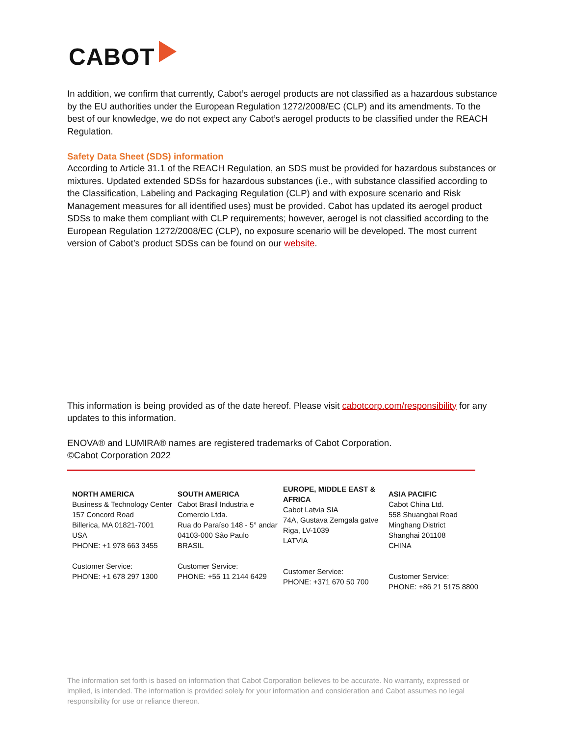CABOT
In addition, we confirm that currently, Cabot’s aerogel products are not classified as a hazardous substance by the EU authorities under the European Regulation 1272/2008/EC (CLP) and its amendments. To the best of our knowledge, we do not expect any Cabot’s aerogel products to be classified under the REACH Regulation.
Safety Data Sheet (SDS) information
According to Article 31.1 of the REACH Regulation, an SDS must be provided for hazardous substances or mixtures. Updated extended SDSs for hazardous substances (i.e., with substance classified according to the Classification, Labeling and Packaging Regulation (CLP) and with exposure scenario and Risk Management measures for all identified uses) must be provided. Cabot has updated its aerogel product SDSs to make them compliant with CLP requirements; however, aerogel is not classified according to the European Regulation 1272/2008/EC (CLP), no exposure scenario will be developed. The most current version of Cabot’s product SDSs can be found on our website.
This information is being provided as of the date hereof. Please visit cabotcorp.com/responsibility for any updates to this information.
ENOVA® and LUMIRA® names are registered trademarks of Cabot Corporation.
©Cabot Corporation 2022
NORTH AMERICA
Business & Technology Center
157 Concord Road
Billerica, MA 01821-7001
USA
PHONE: +1 978 663 3455
Customer Service:
PHONE: +1 678 297 1300
SOUTH AMERICA
Cabot Brasil Industria e Comercio Ltda.
Rua do Paraíso 148 - 5° andar
04103-000 São Paulo
BRASIL
Customer Service:
PHONE: +55 11 2144 6429
EUROPE, MIDDLE EAST & AFRICA
Cabot Latvia SIA
74A, Gustava Zemgala gatve
Riga, LV-1039
LATVIA
Customer Service:
PHONE: +371 670 50 700
ASIA PACIFIC
Cabot China Ltd.
558 Shuangbai Road
Minghang District
Shanghai 201108
CHINA
Customer Service:
PHONE: +86 21 5175 8800
The information set forth is based on information that Cabot Corporation believes to be accurate. No warranty, expressed or implied, is intended. The information is provided solely for your information and consideration and Cabot assumes no legal responsibility for use or reliance thereon.